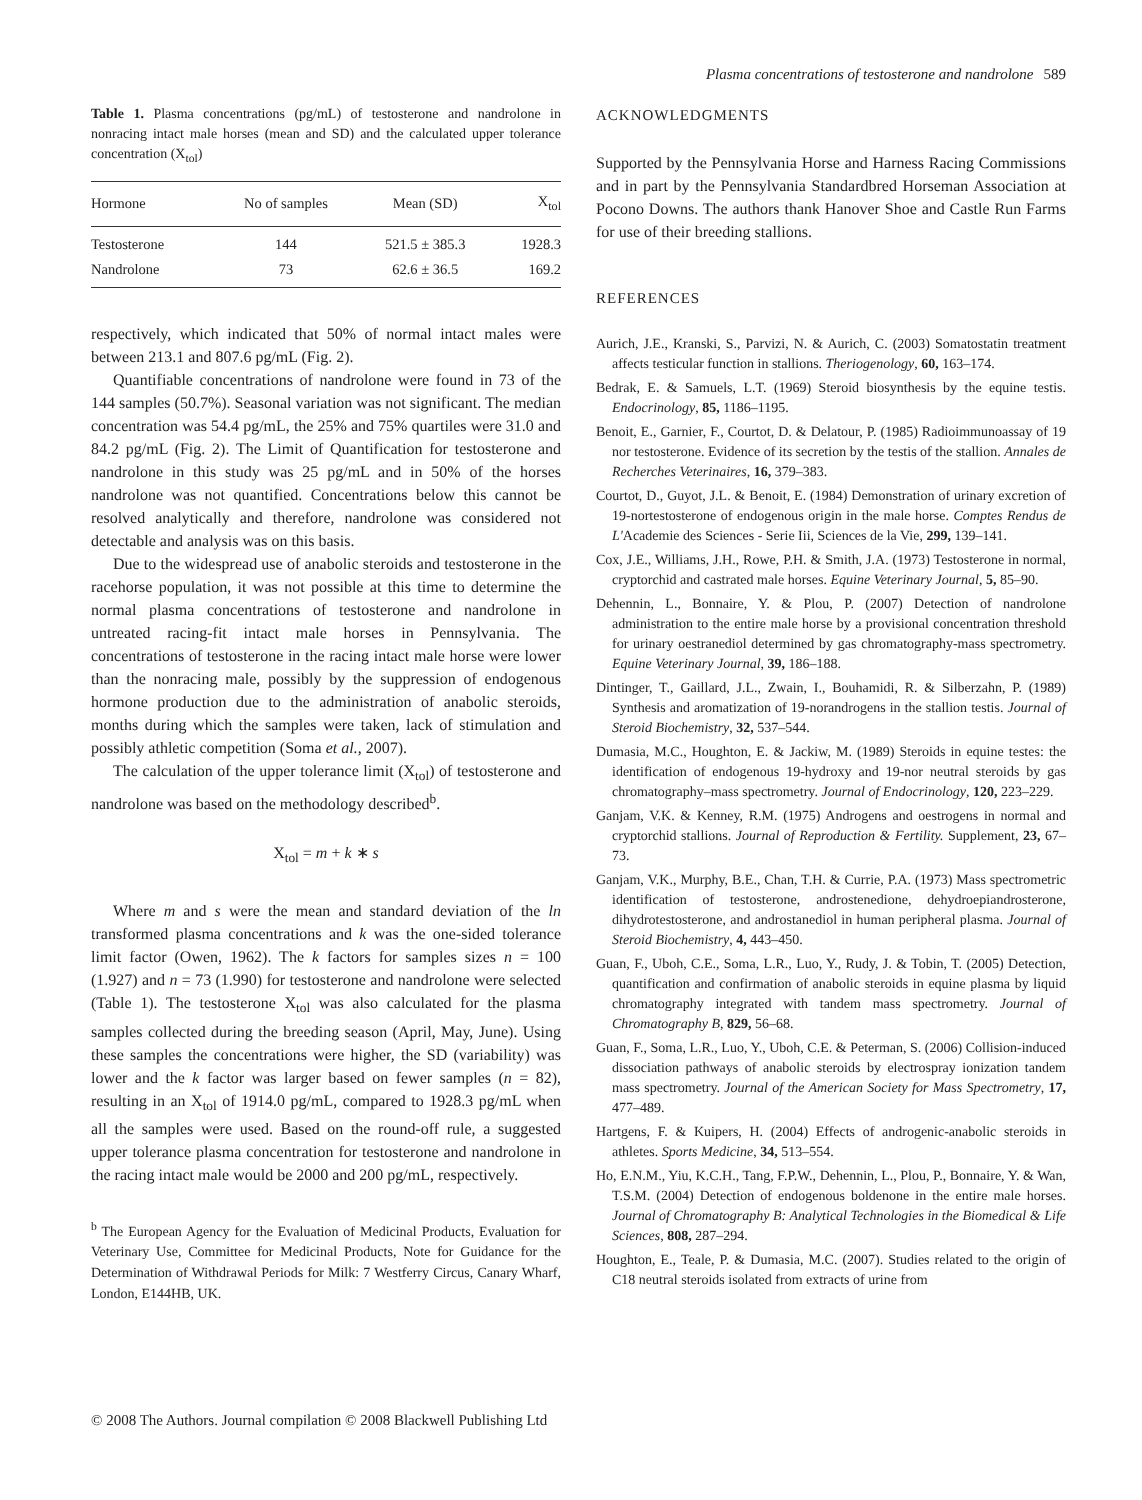Plasma concentrations of testosterone and nandrolone 589
Table 1. Plasma concentrations (pg/mL) of testosterone and nandrolone in nonracing intact male horses (mean and SD) and the calculated upper tolerance concentration (X<sub>tol</sub>)
| Hormone | No of samples | Mean (SD) | X<sub>tol</sub> |
| --- | --- | --- | --- |
| Testosterone | 144 | 521.5 ± 385.3 | 1928.3 |
| Nandrolone | 73 | 62.6 ± 36.5 | 169.2 |
respectively, which indicated that 50% of normal intact males were between 213.1 and 807.6 pg/mL (Fig. 2).
Quantifiable concentrations of nandrolone were found in 73 of the 144 samples (50.7%). Seasonal variation was not significant. The median concentration was 54.4 pg/mL, the 25% and 75% quartiles were 31.0 and 84.2 pg/mL (Fig. 2). The Limit of Quantification for testosterone and nandrolone in this study was 25 pg/mL and in 50% of the horses nandrolone was not quantified. Concentrations below this cannot be resolved analytically and therefore, nandrolone was considered not detectable and analysis was on this basis.
Due to the widespread use of anabolic steroids and testosterone in the racehorse population, it was not possible at this time to determine the normal plasma concentrations of testosterone and nandrolone in untreated racing-fit intact male horses in Pennsylvania. The concentrations of testosterone in the racing intact male horse were lower than the nonracing male, possibly by the suppression of endogenous hormone production due to the administration of anabolic steroids, months during which the samples were taken, lack of stimulation and possibly athletic competition (Soma et al., 2007).
The calculation of the upper tolerance limit (X<sub>tol</sub>) of testosterone and nandrolone was based on the methodology described<sup>b</sup>.
X<sub>tol</sub> = m + k ∗ s
Where m and s were the mean and standard deviation of the ln transformed plasma concentrations and k was the one-sided tolerance limit factor (Owen, 1962). The k factors for samples sizes n = 100 (1.927) and n = 73 (1.990) for testosterone and nandrolone were selected (Table 1). The testosterone X<sub>tol</sub> was also calculated for the plasma samples collected during the breeding season (April, May, June). Using these samples the concentrations were higher, the SD (variability) was lower and the k factor was larger based on fewer samples (n = 82), resulting in an X<sub>tol</sub> of 1914.0 pg/mL, compared to 1928.3 pg/mL when all the samples were used. Based on the round-off rule, a suggested upper tolerance plasma concentration for testosterone and nandrolone in the racing intact male would be 2000 and 200 pg/mL, respectively.
<sup>b</sup> The European Agency for the Evaluation of Medicinal Products, Evaluation for Veterinary Use, Committee for Medicinal Products, Note for Guidance for the Determination of Withdrawal Periods for Milk: 7 Westferry Circus, Canary Wharf, London, E144HB, UK.
ACKNOWLEDGMENTS
Supported by the Pennsylvania Horse and Harness Racing Commissions and in part by the Pennsylvania Standardbred Horseman Association at Pocono Downs. The authors thank Hanover Shoe and Castle Run Farms for use of their breeding stallions.
REFERENCES
Aurich, J.E., Kranski, S., Parvizi, N. & Aurich, C. (2003) Somatostatin treatment affects testicular function in stallions. Theriogenology, 60, 163–174.
Bedrak, E. & Samuels, L.T. (1969) Steroid biosynthesis by the equine testis. Endocrinology, 85, 1186–1195.
Benoit, E., Garnier, F., Courtot, D. & Delatour, P. (1985) Radioimmunoassay of 19 nor testosterone. Evidence of its secretion by the testis of the stallion. Annales de Recherches Veterinaires, 16, 379–383.
Courtot, D., Guyot, J.L. & Benoit, E. (1984) Demonstration of urinary excretion of 19-nortestosterone of endogenous origin in the male horse. Comptes Rendus de L'Academie des Sciences - Serie Iii, Sciences de la Vie, 299, 139–141.
Cox, J.E., Williams, J.H., Rowe, P.H. & Smith, J.A. (1973) Testosterone in normal, cryptorchid and castrated male horses. Equine Veterinary Journal, 5, 85–90.
Dehennin, L., Bonnaire, Y. & Plou, P. (2007) Detection of nandrolone administration to the entire male horse by a provisional concentration threshold for urinary oestranediol determined by gas chromatography-mass spectrometry. Equine Veterinary Journal, 39, 186–188.
Dintinger, T., Gaillard, J.L., Zwain, I., Bouhamidi, R. & Silberzahn, P. (1989) Synthesis and aromatization of 19-norandrogens in the stallion testis. Journal of Steroid Biochemistry, 32, 537–544.
Dumasia, M.C., Houghton, E. & Jackiw, M. (1989) Steroids in equine testes: the identification of endogenous 19-hydroxy and 19-nor neutral steroids by gas chromatography–mass spectrometry. Journal of Endocrinology, 120, 223–229.
Ganjam, V.K. & Kenney, R.M. (1975) Androgens and oestrogens in normal and cryptorchid stallions. Journal of Reproduction & Fertility. Supplement, 23, 67–73.
Ganjam, V.K., Murphy, B.E., Chan, T.H. & Currie, P.A. (1973) Mass spectrometric identification of testosterone, androstenedione, dehydroepiandrosterone, dihydrotestosterone, and androstanediol in human peripheral plasma. Journal of Steroid Biochemistry, 4, 443–450.
Guan, F., Uboh, C.E., Soma, L.R., Luo, Y., Rudy, J. & Tobin, T. (2005) Detection, quantification and confirmation of anabolic steroids in equine plasma by liquid chromatography integrated with tandem mass spectrometry. Journal of Chromatography B, 829, 56–68.
Guan, F., Soma, L.R., Luo, Y., Uboh, C.E. & Peterman, S. (2006) Collision-induced dissociation pathways of anabolic steroids by electrospray ionization tandem mass spectrometry. Journal of the American Society for Mass Spectrometry, 17, 477–489.
Hartgens, F. & Kuipers, H. (2004) Effects of androgenic-anabolic steroids in athletes. Sports Medicine, 34, 513–554.
Ho, E.N.M., Yiu, K.C.H., Tang, F.P.W., Dehennin, L., Plou, P., Bonnaire, Y. & Wan, T.S.M. (2004) Detection of endogenous boldenone in the entire male horses. Journal of Chromatography B: Analytical Technologies in the Biomedical & Life Sciences, 808, 287–294.
Houghton, E., Teale, P. & Dumasia, M.C. (2007). Studies related to the origin of C18 neutral steroids isolated from extracts of urine from
© 2008 The Authors. Journal compilation © 2008 Blackwell Publishing Ltd